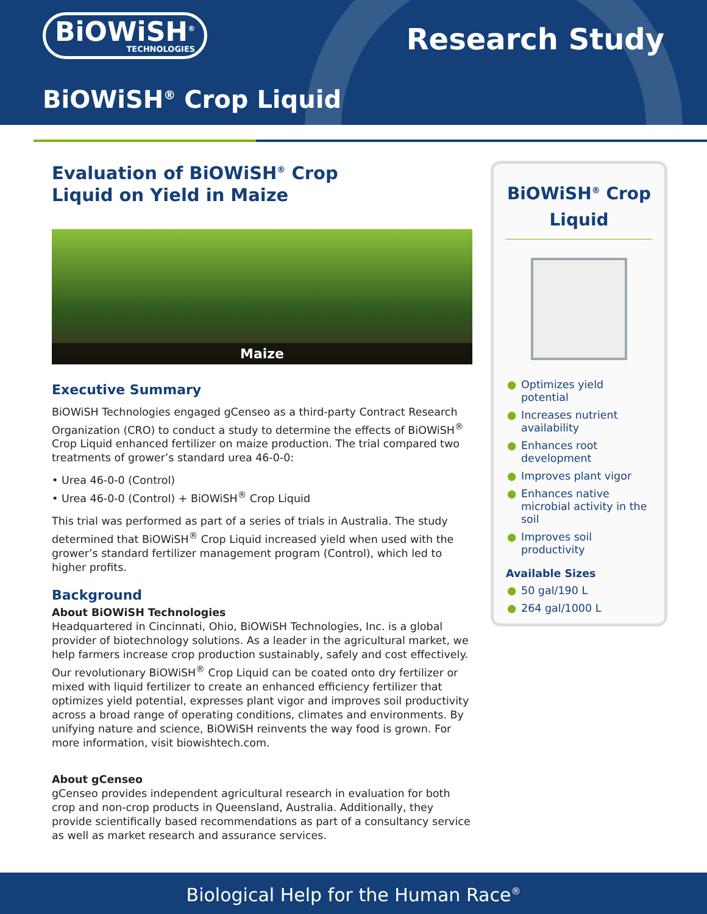BiOWiSH<sup>®</sup>
TECHNOLOGIES
Research Study
BiOWiSH<sup>®</sup> Crop Liquid
Evaluation of BiOWiSH<sup>®</sup> Crop
Liquid on Yield in Maize
Maize
Executive Summary
BiOWiSH Technologies engaged gCenseo as a third-party Contract Research Organization (CRO) to conduct a study to determine the effects of BiOWiSH<sup>®</sup> Crop Liquid enhanced fertilizer on maize production. The trial compared two treatments of grower’s standard urea 46-0-0:
• Urea 46-0-0 (Control)
• Urea 46-0-0 (Control) + BiOWiSH<sup>®</sup> Crop Liquid
This trial was performed as part of a series of trials in Australia. The study determined that BiOWiSH<sup>®</sup> Crop Liquid increased yield when used with the grower’s standard fertilizer management program (Control), which led to higher profits.
Background
About BiOWiSH Technologies
Headquartered in Cincinnati, Ohio, BiOWiSH Technologies, Inc. is a global provider of biotechnology solutions. As a leader in the agricultural market, we help farmers increase crop production sustainably, safely and cost effectively. Our revolutionary BiOWiSH<sup>®</sup> Crop Liquid can be coated onto dry fertilizer or mixed with liquid fertilizer to create an enhanced efficiency fertilizer that optimizes yield potential, expresses plant vigor and improves soil productivity across a broad range of operating conditions, climates and environments. By unifying nature and science, BiOWiSH reinvents the way food is grown. For more information, visit biowishtech.com.
About gCenseo
gCenseo provides independent agricultural research in evaluation for both crop and non-crop products in Queensland, Australia. Additionally, they provide scientifically based recommendations as part of a consultancy service as well as market research and assurance services.
BiOWiSH<sup>®</sup> Crop Liquid
● Optimizes yield potential
● Increases nutrient availability
● Enhances root development
● Improves plant vigor
● Enhances native microbial activity in the soil
● Improves soil productivity
Available Sizes
● 50 gal/190 L
● 264 gal/1000 L
Biological Help for the Human Race<sup>®</sup>